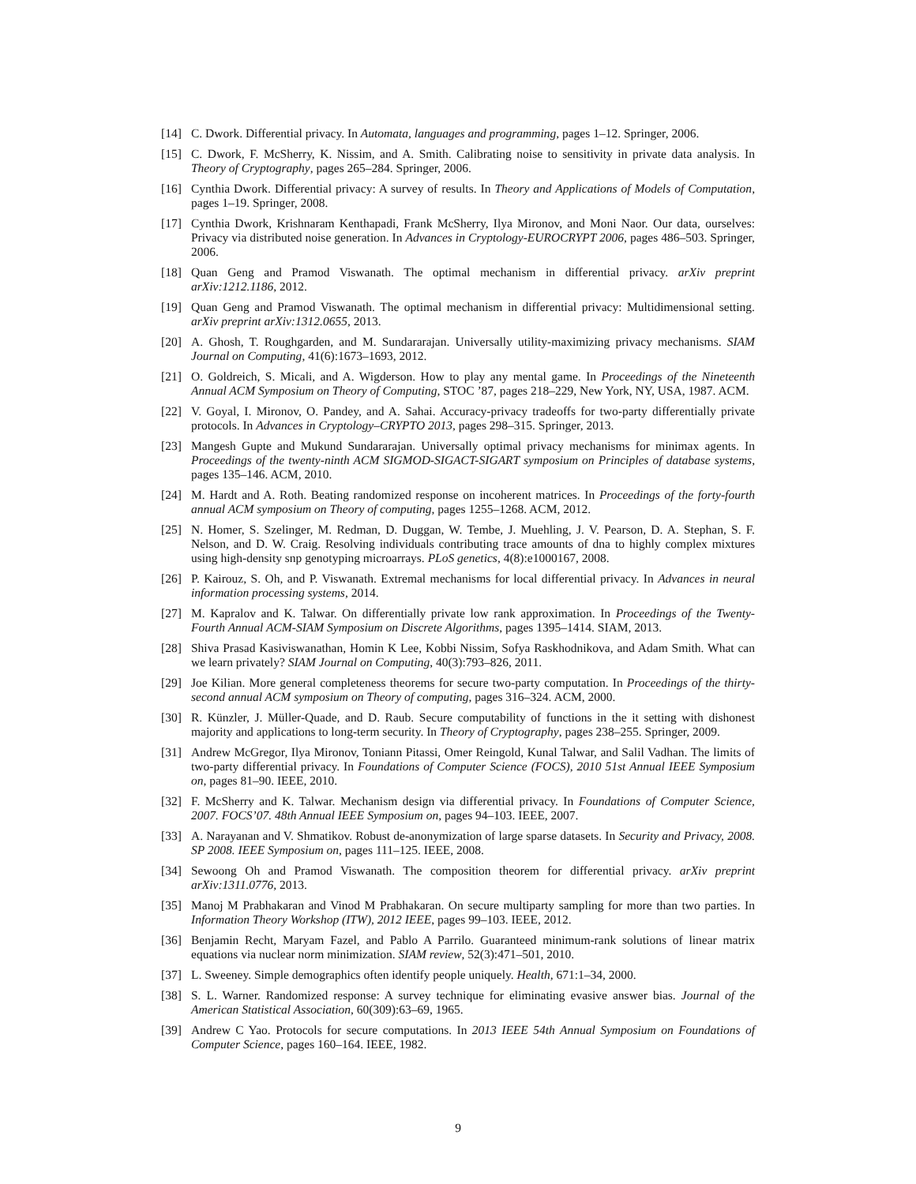[14] C. Dwork. Differential privacy. In Automata, languages and programming, pages 1–12. Springer, 2006.
[15] C. Dwork, F. McSherry, K. Nissim, and A. Smith. Calibrating noise to sensitivity in private data analysis. In Theory of Cryptography, pages 265–284. Springer, 2006.
[16] Cynthia Dwork. Differential privacy: A survey of results. In Theory and Applications of Models of Computation, pages 1–19. Springer, 2008.
[17] Cynthia Dwork, Krishnaram Kenthapadi, Frank McSherry, Ilya Mironov, and Moni Naor. Our data, ourselves: Privacy via distributed noise generation. In Advances in Cryptology-EUROCRYPT 2006, pages 486–503. Springer, 2006.
[18] Quan Geng and Pramod Viswanath. The optimal mechanism in differential privacy. arXiv preprint arXiv:1212.1186, 2012.
[19] Quan Geng and Pramod Viswanath. The optimal mechanism in differential privacy: Multidimensional setting. arXiv preprint arXiv:1312.0655, 2013.
[20] A. Ghosh, T. Roughgarden, and M. Sundararajan. Universally utility-maximizing privacy mechanisms. SIAM Journal on Computing, 41(6):1673–1693, 2012.
[21] O. Goldreich, S. Micali, and A. Wigderson. How to play any mental game. In Proceedings of the Nineteenth Annual ACM Symposium on Theory of Computing, STOC ’87, pages 218–229, New York, NY, USA, 1987. ACM.
[22] V. Goyal, I. Mironov, O. Pandey, and A. Sahai. Accuracy-privacy tradeoffs for two-party differentially private protocols. In Advances in Cryptology–CRYPTO 2013, pages 298–315. Springer, 2013.
[23] Mangesh Gupte and Mukund Sundararajan. Universally optimal privacy mechanisms for minimax agents. In Proceedings of the twenty-ninth ACM SIGMOD-SIGACT-SIGART symposium on Principles of database systems, pages 135–146. ACM, 2010.
[24] M. Hardt and A. Roth. Beating randomized response on incoherent matrices. In Proceedings of the forty-fourth annual ACM symposium on Theory of computing, pages 1255–1268. ACM, 2012.
[25] N. Homer, S. Szelinger, M. Redman, D. Duggan, W. Tembe, J. Muehling, J. V. Pearson, D. A. Stephan, S. F. Nelson, and D. W. Craig. Resolving individuals contributing trace amounts of dna to highly complex mixtures using high-density snp genotyping microarrays. PLoS genetics, 4(8):e1000167, 2008.
[26] P. Kairouz, S. Oh, and P. Viswanath. Extremal mechanisms for local differential privacy. In Advances in neural information processing systems, 2014.
[27] M. Kapralov and K. Talwar. On differentially private low rank approximation. In Proceedings of the Twenty-Fourth Annual ACM-SIAM Symposium on Discrete Algorithms, pages 1395–1414. SIAM, 2013.
[28] Shiva Prasad Kasiviswanathan, Homin K Lee, Kobbi Nissim, Sofya Raskhodnikova, and Adam Smith. What can we learn privately? SIAM Journal on Computing, 40(3):793–826, 2011.
[29] Joe Kilian. More general completeness theorems for secure two-party computation. In Proceedings of the thirty-second annual ACM symposium on Theory of computing, pages 316–324. ACM, 2000.
[30] R. Künzler, J. Müller-Quade, and D. Raub. Secure computability of functions in the it setting with dishonest majority and applications to long-term security. In Theory of Cryptography, pages 238–255. Springer, 2009.
[31] Andrew McGregor, Ilya Mironov, Toniann Pitassi, Omer Reingold, Kunal Talwar, and Salil Vadhan. The limits of two-party differential privacy. In Foundations of Computer Science (FOCS), 2010 51st Annual IEEE Symposium on, pages 81–90. IEEE, 2010.
[32] F. McSherry and K. Talwar. Mechanism design via differential privacy. In Foundations of Computer Science, 2007. FOCS’07. 48th Annual IEEE Symposium on, pages 94–103. IEEE, 2007.
[33] A. Narayanan and V. Shmatikov. Robust de-anonymization of large sparse datasets. In Security and Privacy, 2008. SP 2008. IEEE Symposium on, pages 111–125. IEEE, 2008.
[34] Sewoong Oh and Pramod Viswanath. The composition theorem for differential privacy. arXiv preprint arXiv:1311.0776, 2013.
[35] Manoj M Prabhakaran and Vinod M Prabhakaran. On secure multiparty sampling for more than two parties. In Information Theory Workshop (ITW), 2012 IEEE, pages 99–103. IEEE, 2012.
[36] Benjamin Recht, Maryam Fazel, and Pablo A Parrilo. Guaranteed minimum-rank solutions of linear matrix equations via nuclear norm minimization. SIAM review, 52(3):471–501, 2010.
[37] L. Sweeney. Simple demographics often identify people uniquely. Health, 671:1–34, 2000.
[38] S. L. Warner. Randomized response: A survey technique for eliminating evasive answer bias. Journal of the American Statistical Association, 60(309):63–69, 1965.
[39] Andrew C Yao. Protocols for secure computations. In 2013 IEEE 54th Annual Symposium on Foundations of Computer Science, pages 160–164. IEEE, 1982.
9